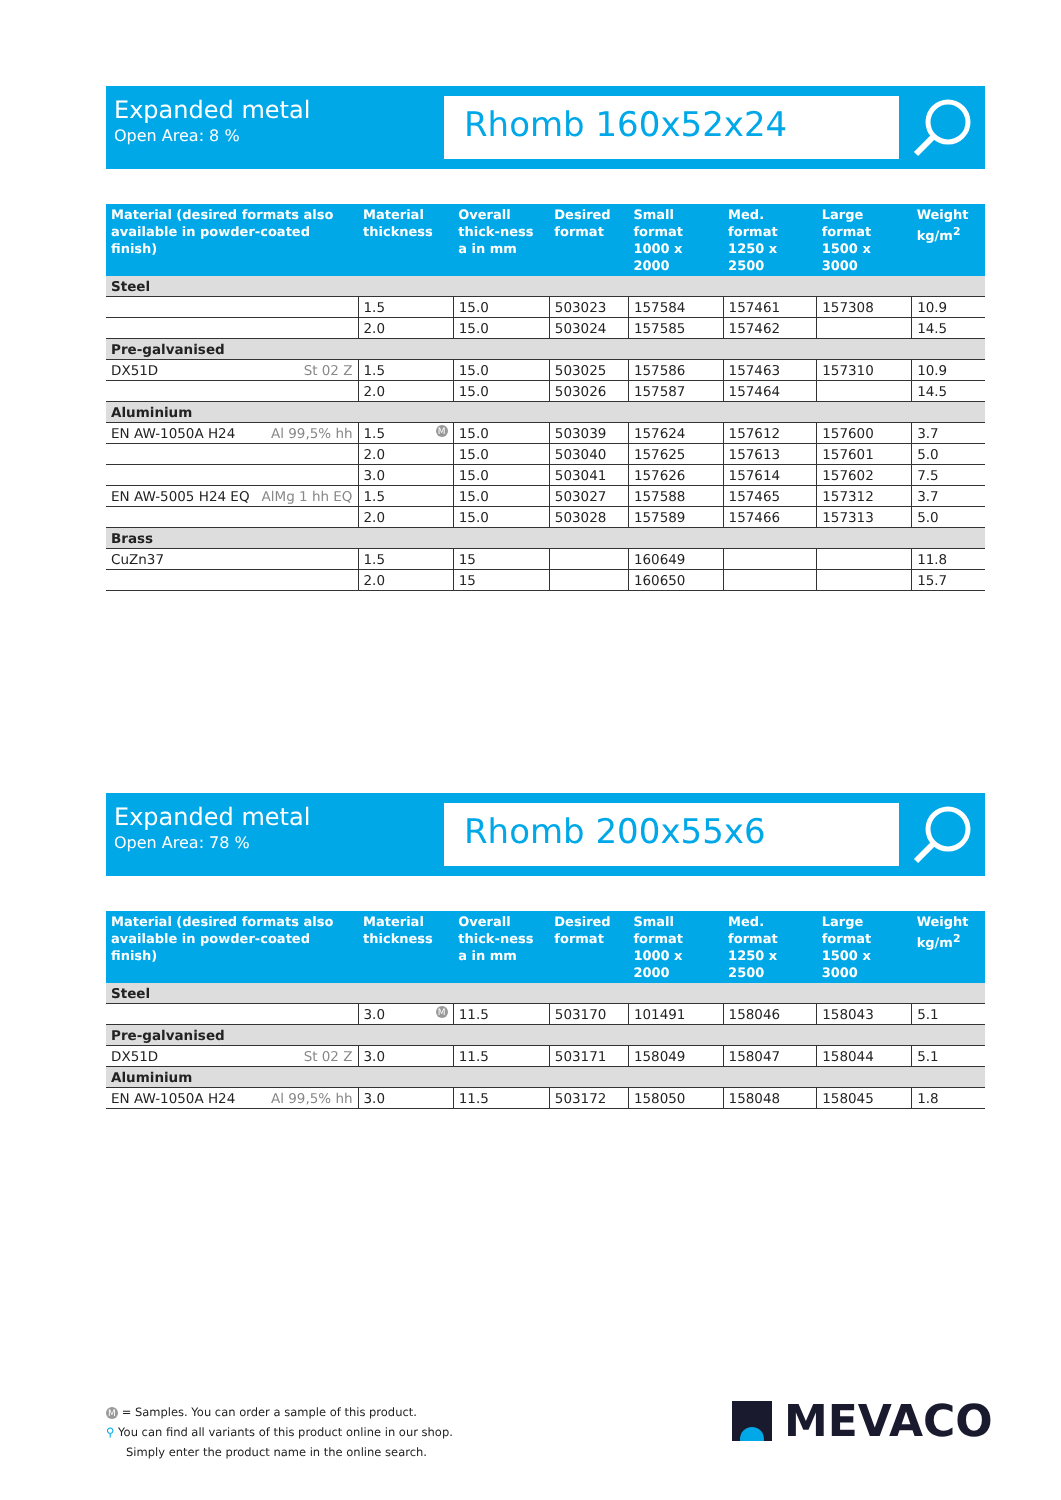Expanded metal
Open Area: 8 %
Rhomb 160x52x24
| Material (desired formats also available in powder-coated finish) | Material thickness | Overall thick-ness a in mm | Desired format | Small format 1000 x 2000 | Med. format 1250 x 2500 | Large format 1500 x 3000 | Weight kg/m<sup>2</sup> |
| --- | --- | --- | --- | --- | --- | --- | --- |
| Steel | | | | | | | |
| | 1.5 | 15.0 | 503023 | 157584 | 157461 | 157308 | 10.9 |
| | 2.0 | 15.0 | 503024 | 157585 | 157462 | | 14.5 |
| Pre-galvanised | | | | | | | |
| DX51D St 02 Z | 1.5 | 15.0 | 503025 | 157586 | 157463 | 157310 | 10.9 |
| | 2.0 | 15.0 | 503026 | 157587 | 157464 | | 14.5 |
| Aluminium | | | | | | | |
| EN AW-1050A H24 Al 99,5% hh | 1.5 M | 15.0 | 503039 | 157624 | 157612 | 157600 | 3.7 |
| | 2.0 | 15.0 | 503040 | 157625 | 157613 | 157601 | 5.0 |
| | 3.0 | 15.0 | 503041 | 157626 | 157614 | 157602 | 7.5 |
| EN AW-5005 H24 EQ AlMg 1 hh EQ | 1.5 | 15.0 | 503027 | 157588 | 157465 | 157312 | 3.7 |
| | 2.0 | 15.0 | 503028 | 157589 | 157466 | 157313 | 5.0 |
| Brass | | | | | | | |
| CuZn37 | 1.5 | 15 | | 160649 | | | 11.8 |
| | 2.0 | 15 | | 160650 | | | 15.7 |
Expanded metal
Open Area: 78 %
Rhomb 200x55x6
| Material (desired formats also available in powder-coated finish) | Material thickness | Overall thick-ness a in mm | Desired format | Small format 1000 x 2000 | Med. format 1250 x 2500 | Large format 1500 x 3000 | Weight kg/m<sup>2</sup> |
| --- | --- | --- | --- | --- | --- | --- | --- |
| Steel | | | | | | | |
| | 3.0 M | 11.5 | 503170 | 101491 | 158046 | 158043 | 5.1 |
| Pre-galvanised | | | | | | | |
| DX51D St 02 Z | 3.0 | 11.5 | 503171 | 158049 | 158047 | 158044 | 5.1 |
| Aluminium | | | | | | | |
| EN AW-1050A H24 Al 99,5% hh | 3.0 | 11.5 | 503172 | 158050 | 158048 | 158045 | 1.8 |
M = Samples. You can order a sample of this product.
⚲ You can find all variants of this product online in our shop.
Simply enter the product name in the online search.
MEVACO